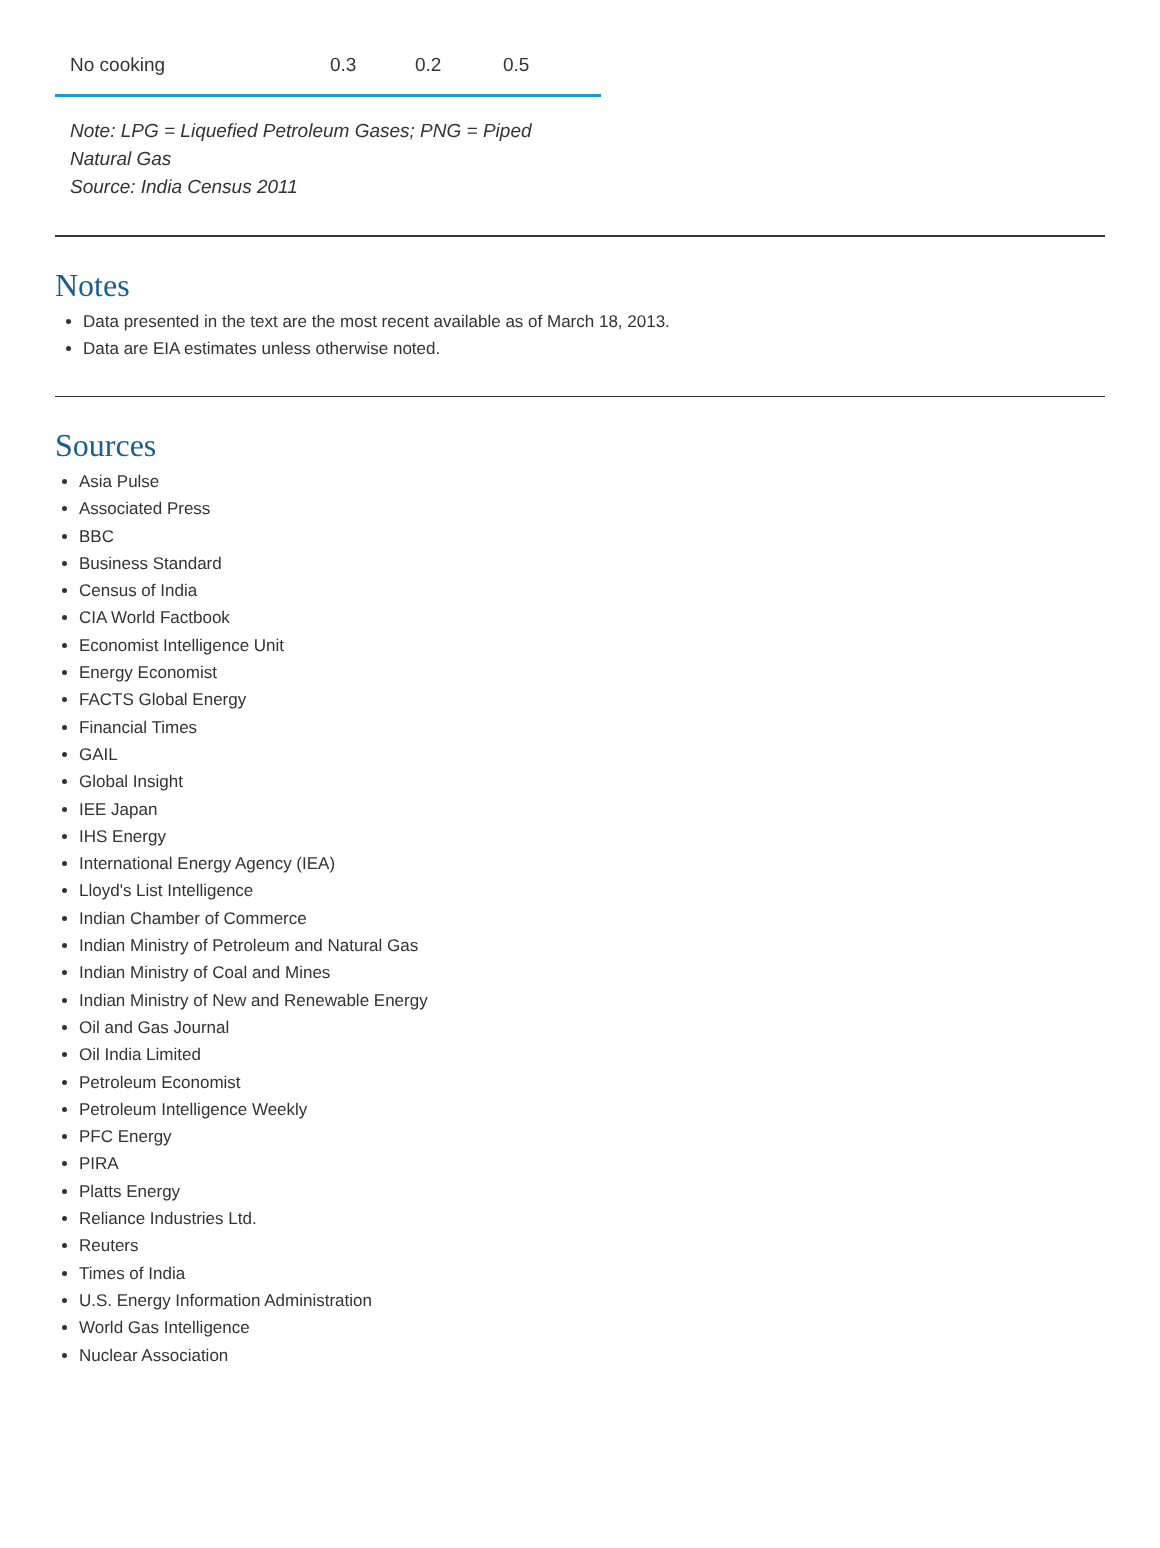| No cooking | 0.3 | 0.2 | 0.5 |
Note: LPG = Liquefied Petroleum Gases; PNG = Piped Natural Gas
Source: India Census 2011
Notes
Data presented in the text are the most recent available as of March 18, 2013.
Data are EIA estimates unless otherwise noted.
Sources
Asia Pulse
Associated Press
BBC
Business Standard
Census of India
CIA World Factbook
Economist Intelligence Unit
Energy Economist
FACTS Global Energy
Financial Times
GAIL
Global Insight
IEE Japan
IHS Energy
International Energy Agency (IEA)
Lloyd's List Intelligence
Indian Chamber of Commerce
Indian Ministry of Petroleum and Natural Gas
Indian Ministry of Coal and Mines
Indian Ministry of New and Renewable Energy
Oil and Gas Journal
Oil India Limited
Petroleum Economist
Petroleum Intelligence Weekly
PFC Energy
PIRA
Platts Energy
Reliance Industries Ltd.
Reuters
Times of India
U.S. Energy Information Administration
World Gas Intelligence
Nuclear Association